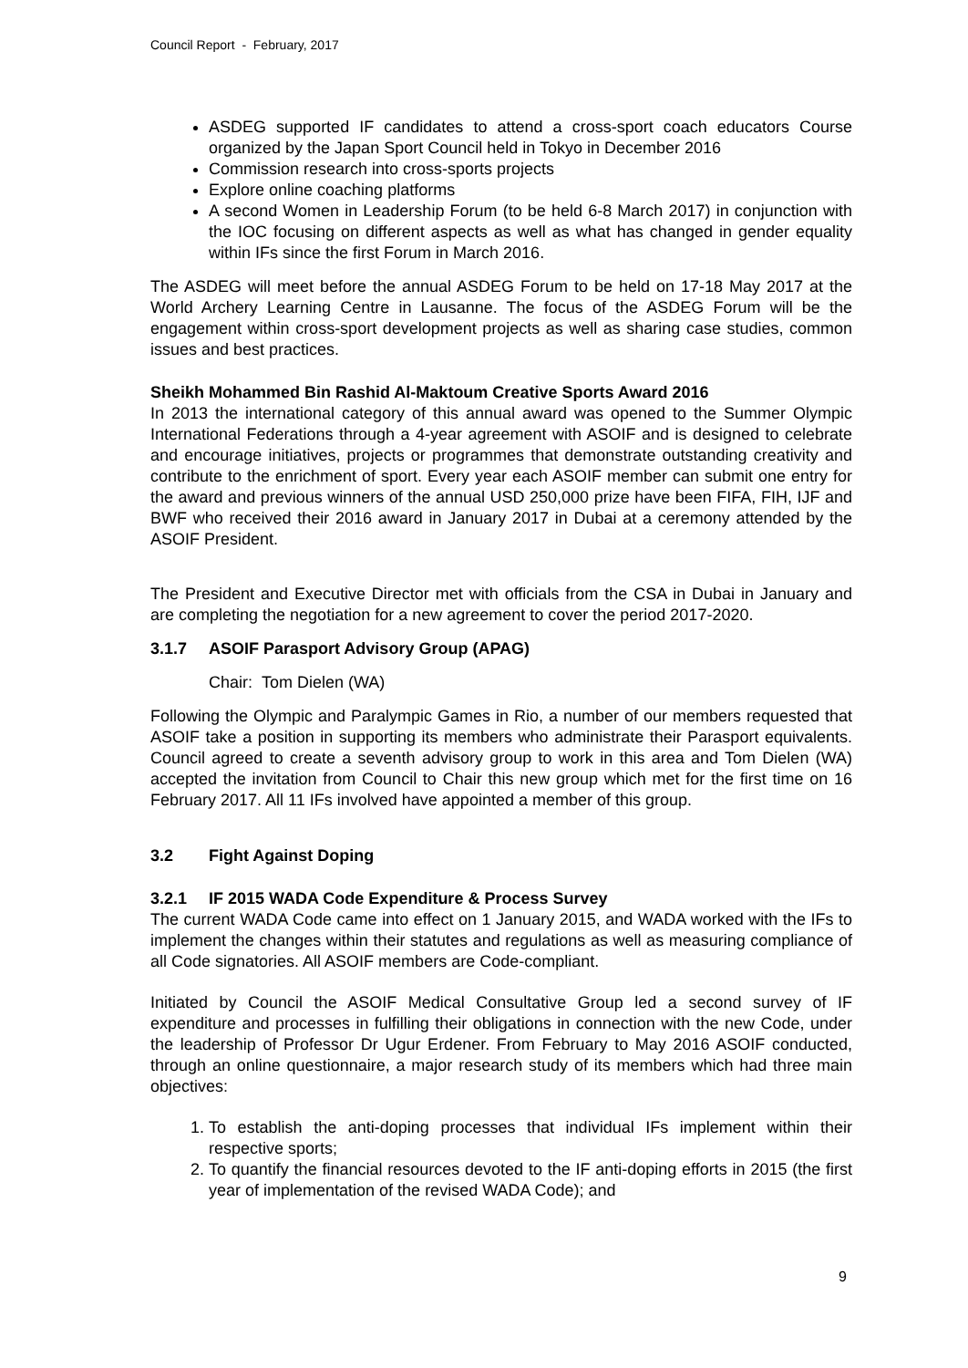Council Report - February, 2017
ASDEG supported IF candidates to attend a cross-sport coach educators Course organized by the Japan Sport Council held in Tokyo in December 2016
Commission research into cross-sports projects
Explore online coaching platforms
A second Women in Leadership Forum (to be held 6-8 March 2017) in conjunction with the IOC focusing on different aspects as well as what has changed in gender equality within IFs since the first Forum in March 2016.
The ASDEG will meet before the annual ASDEG Forum to be held on 17-18 May 2017 at the World Archery Learning Centre in Lausanne. The focus of the ASDEG Forum will be the engagement within cross-sport development projects as well as sharing case studies, common issues and best practices.
Sheikh Mohammed Bin Rashid Al-Maktoum Creative Sports Award 2016
In 2013 the international category of this annual award was opened to the Summer Olympic International Federations through a 4-year agreement with ASOIF and is designed to celebrate and encourage initiatives, projects or programmes that demonstrate outstanding creativity and contribute to the enrichment of sport. Every year each ASOIF member can submit one entry for the award and previous winners of the annual USD 250,000 prize have been FIFA, FIH, IJF and BWF who received their 2016 award in January 2017 in Dubai at a ceremony attended by the ASOIF President.
The President and Executive Director met with officials from the CSA in Dubai in January and are completing the negotiation for a new agreement to cover the period 2017-2020.
3.1.7 ASOIF Parasport Advisory Group (APAG)
Chair: Tom Dielen (WA)
Following the Olympic and Paralympic Games in Rio, a number of our members requested that ASOIF take a position in supporting its members who administrate their Parasport equivalents. Council agreed to create a seventh advisory group to work in this area and Tom Dielen (WA) accepted the invitation from Council to Chair this new group which met for the first time on 16 February 2017. All 11 IFs involved have appointed a member of this group.
3.2 Fight Against Doping
3.2.1 IF 2015 WADA Code Expenditure & Process Survey
The current WADA Code came into effect on 1 January 2015, and WADA worked with the IFs to implement the changes within their statutes and regulations as well as measuring compliance of all Code signatories. All ASOIF members are Code-compliant.
Initiated by Council the ASOIF Medical Consultative Group led a second survey of IF expenditure and processes in fulfilling their obligations in connection with the new Code, under the leadership of Professor Dr Ugur Erdener. From February to May 2016 ASOIF conducted, through an online questionnaire, a major research study of its members which had three main objectives:
1. To establish the anti-doping processes that individual IFs implement within their respective sports;
2. To quantify the financial resources devoted to the IF anti-doping efforts in 2015 (the first year of implementation of the revised WADA Code); and
9